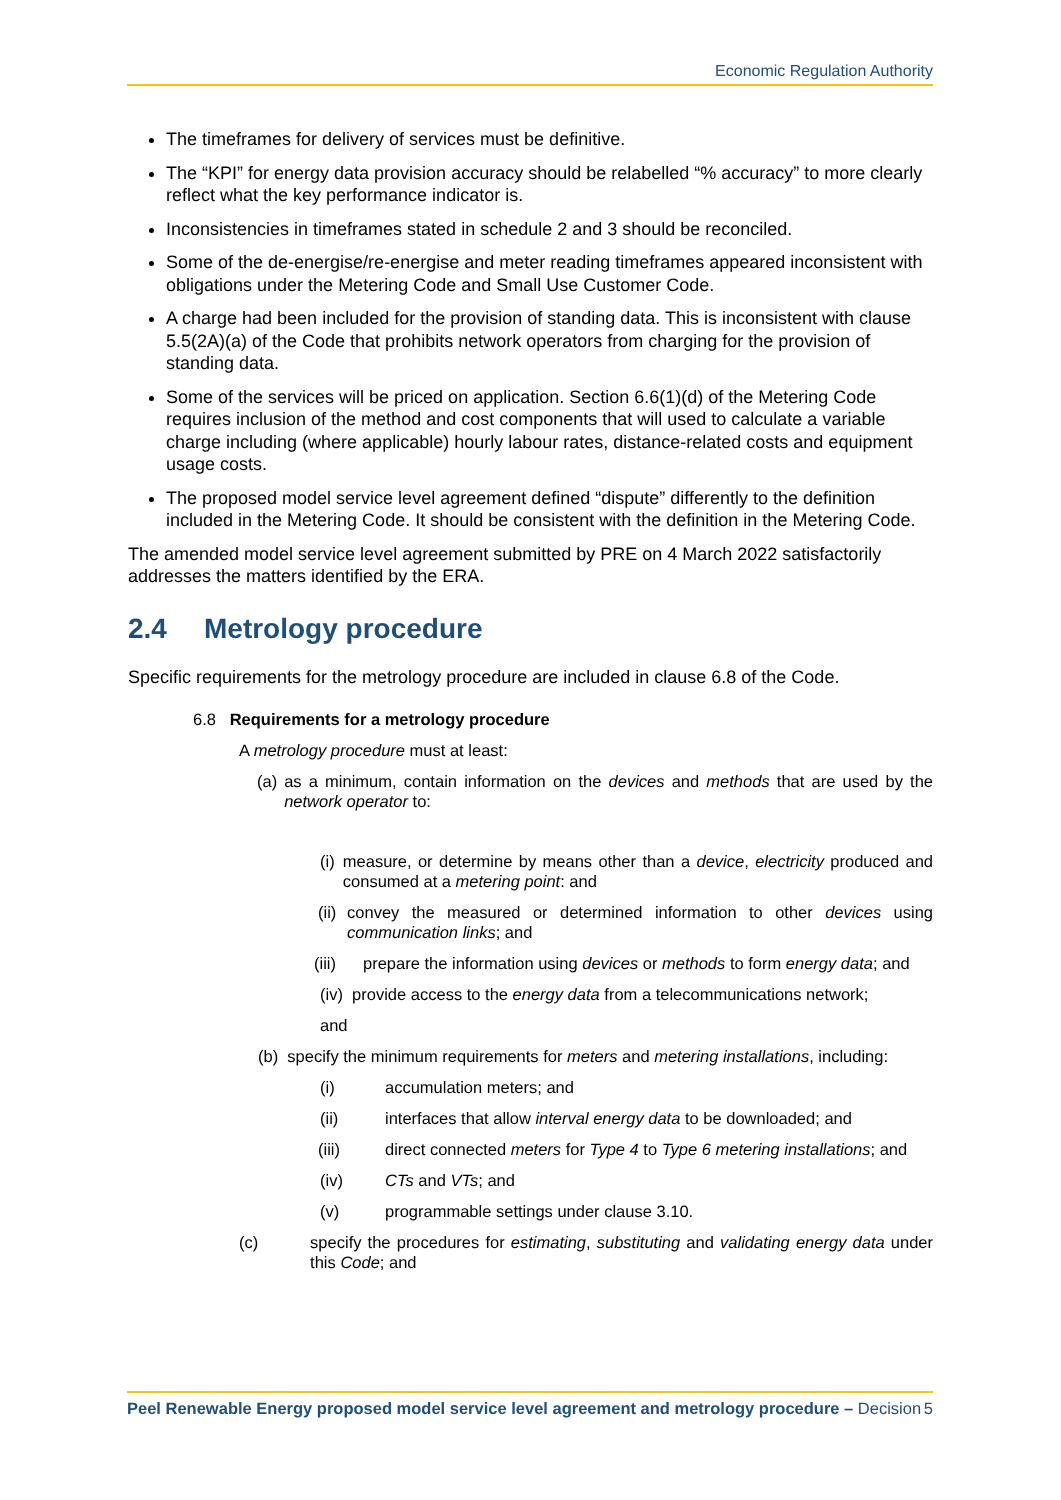Economic Regulation Authority
The timeframes for delivery of services must be definitive.
The “KPI” for energy data provision accuracy should be relabelled “% accuracy” to more clearly reflect what the key performance indicator is.
Inconsistencies in timeframes stated in schedule 2 and 3 should be reconciled.
Some of the de-energise/re-energise and meter reading timeframes appeared inconsistent with obligations under the Metering Code and Small Use Customer Code.
A charge had been included for the provision of standing data. This is inconsistent with clause 5.5(2A)(a) of the Code that prohibits network operators from charging for the provision of standing data.
Some of the services will be priced on application. Section 6.6(1)(d) of the Metering Code requires inclusion of the method and cost components that will used to calculate a variable charge including (where applicable) hourly labour rates, distance-related costs and equipment usage costs.
The proposed model service level agreement defined “dispute” differently to the definition included in the Metering Code. It should be consistent with the definition in the Metering Code.
The amended model service level agreement submitted by PRE on 4 March 2022 satisfactorily addresses the matters identified by the ERA.
2.4 Metrology procedure
Specific requirements for the metrology procedure are included in clause 6.8 of the Code.
6.8 Requirements for a metrology procedure
A metrology procedure must at least:
(a) as a minimum, contain information on the devices and methods that are used by the network operator to:
(i) measure, or determine by means other than a device, electricity produced and consumed at a metering point: and
(ii) convey the measured or determined information to other devices using communication links; and
(iii) prepare the information using devices or methods to form energy data; and
(iv) provide access to the energy data from a telecommunications network;
and
(b) specify the minimum requirements for meters and metering installations, including:
(i) accumulation meters; and
(ii) interfaces that allow interval energy data to be downloaded; and
(iii) direct connected meters for Type 4 to Type 6 metering installations; and
(iv) CTs and VTs; and
(v) programmable settings under clause 3.10.
(c) specify the procedures for estimating, substituting and validating energy data under this Code; and
Peel Renewable Energy proposed model service level agreement and metrology procedure – Decision 5